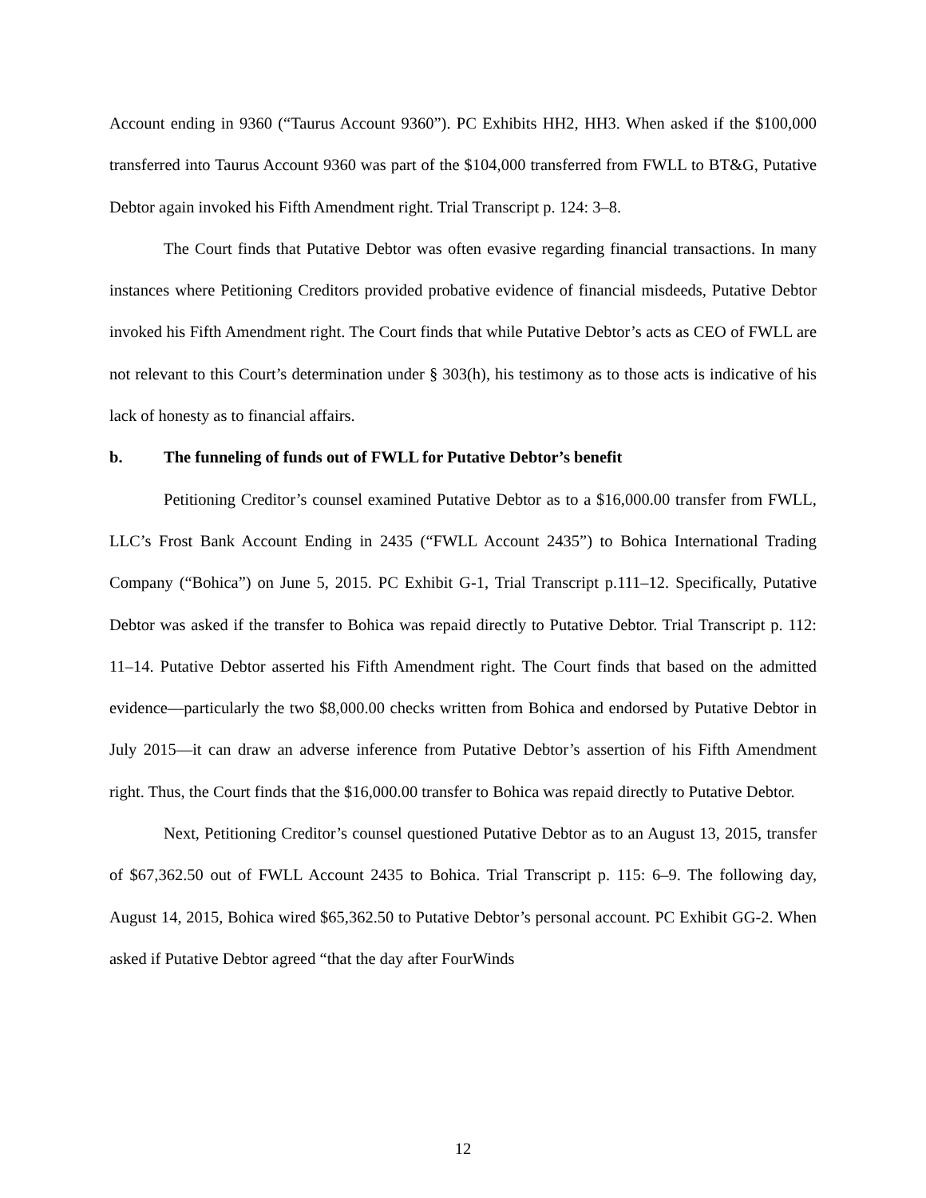Account ending in 9360 (“Taurus Account 9360”). PC Exhibits HH2, HH3. When asked if the $100,000 transferred into Taurus Account 9360 was part of the $104,000 transferred from FWLL to BT&G, Putative Debtor again invoked his Fifth Amendment right. Trial Transcript p. 124: 3–8.
The Court finds that Putative Debtor was often evasive regarding financial transactions. In many instances where Petitioning Creditors provided probative evidence of financial misdeeds, Putative Debtor invoked his Fifth Amendment right. The Court finds that while Putative Debtor’s acts as CEO of FWLL are not relevant to this Court’s determination under § 303(h), his testimony as to those acts is indicative of his lack of honesty as to financial affairs.
b. The funneling of funds out of FWLL for Putative Debtor’s benefit
Petitioning Creditor’s counsel examined Putative Debtor as to a $16,000.00 transfer from FWLL, LLC’s Frost Bank Account Ending in 2435 (“FWLL Account 2435”) to Bohica International Trading Company (“Bohica”) on June 5, 2015. PC Exhibit G-1, Trial Transcript p.111–12. Specifically, Putative Debtor was asked if the transfer to Bohica was repaid directly to Putative Debtor. Trial Transcript p. 112: 11–14. Putative Debtor asserted his Fifth Amendment right. The Court finds that based on the admitted evidence—particularly the two $8,000.00 checks written from Bohica and endorsed by Putative Debtor in July 2015—it can draw an adverse inference from Putative Debtor’s assertion of his Fifth Amendment right. Thus, the Court finds that the $16,000.00 transfer to Bohica was repaid directly to Putative Debtor.
Next, Petitioning Creditor’s counsel questioned Putative Debtor as to an August 13, 2015, transfer of $67,362.50 out of FWLL Account 2435 to Bohica. Trial Transcript p. 115: 6–9. The following day, August 14, 2015, Bohica wired $65,362.50 to Putative Debtor’s personal account. PC Exhibit GG-2. When asked if Putative Debtor agreed “that the day after FourWinds
12